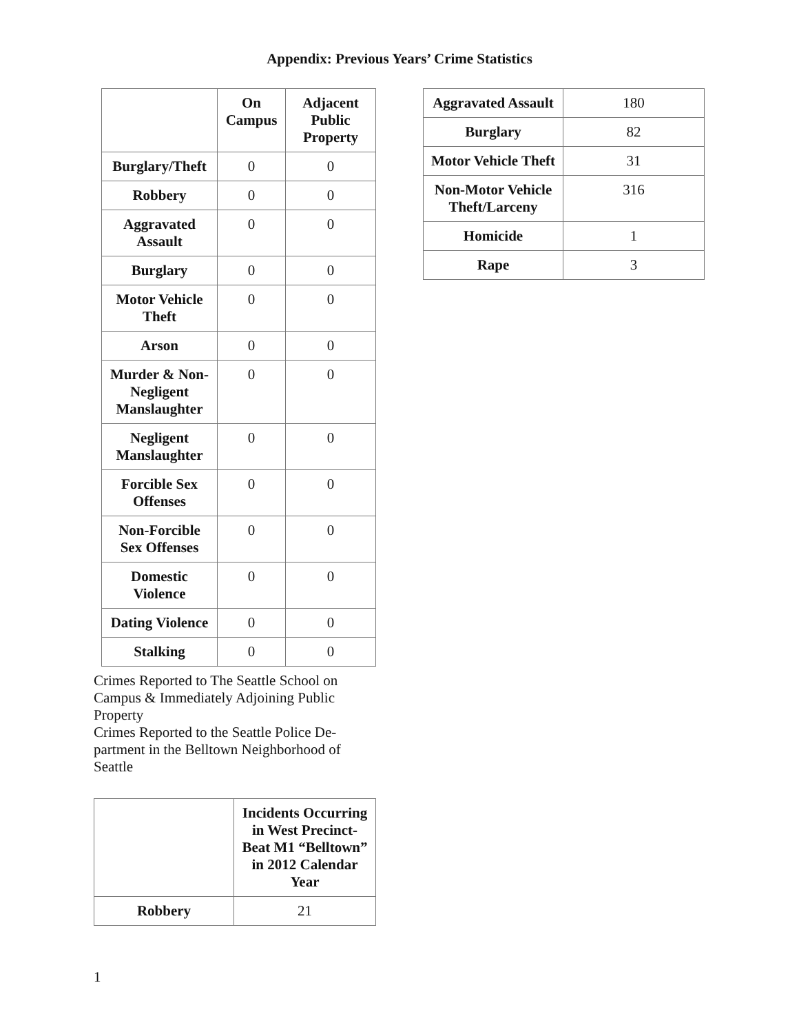Appendix: Previous Years’ Crime Statistics
| | On Campus | Adjacent Public Property |
| --- | --- | --- |
| Burglary/Theft | 0 | 0 |
| Robbery | 0 | 0 |
| Aggravated Assault | 0 | 0 |
| Burglary | 0 | 0 |
| Motor Vehicle Theft | 0 | 0 |
| Arson | 0 | 0 |
| Murder & Non-Negligent Manslaughter | 0 | 0 |
| Negligent Manslaughter | 0 | 0 |
| Forcible Sex Offenses | 0 | 0 |
| Non-Forcible Sex Offenses | 0 | 0 |
| Domestic Violence | 0 | 0 |
| Dating Violence | 0 | 0 |
| Stalking | 0 | 0 |
Crimes Reported to The Seattle School on Campus & Immediately Adjoining Public Property
Crimes Reported to the Seattle Police De-partment in the Belltown Neighborhood of Seattle
| | Incidents Occurring in West Precinct- Beat M1 “Belltown” in 2012 Calendar Year |
| --- | --- |
| Robbery | 21 |
| Aggravated Assault | 180 |
| Burglary | 82 |
| Motor Vehicle Theft | 31 |
| Non-Motor Vehicle Theft/Larceny | 316 |
| Homicide | 1 |
| Rape | 3 |
1